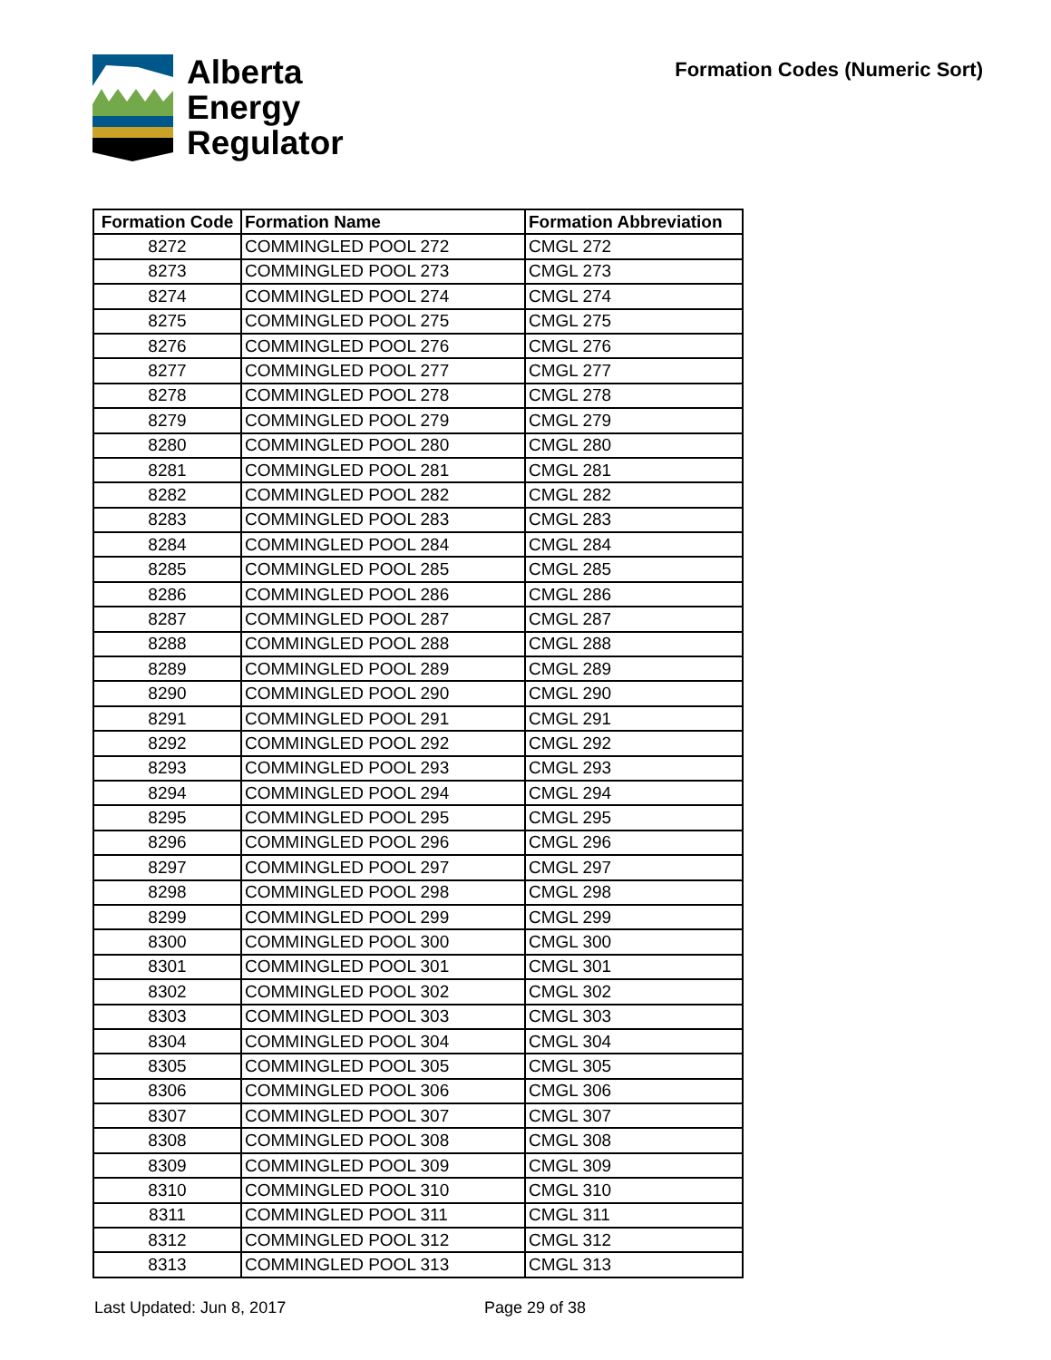Alberta
Energy
Regulator
Formation Codes (Numeric Sort)
| Formation Code | Formation Name | Formation Abbreviation |
| --- | --- | --- |
| 8272 | COMMINGLED POOL 272 | CMGL 272 |
| 8273 | COMMINGLED POOL 273 | CMGL 273 |
| 8274 | COMMINGLED POOL 274 | CMGL 274 |
| 8275 | COMMINGLED POOL 275 | CMGL 275 |
| 8276 | COMMINGLED POOL 276 | CMGL 276 |
| 8277 | COMMINGLED POOL 277 | CMGL 277 |
| 8278 | COMMINGLED POOL 278 | CMGL 278 |
| 8279 | COMMINGLED POOL 279 | CMGL 279 |
| 8280 | COMMINGLED POOL 280 | CMGL 280 |
| 8281 | COMMINGLED POOL 281 | CMGL 281 |
| 8282 | COMMINGLED POOL 282 | CMGL 282 |
| 8283 | COMMINGLED POOL 283 | CMGL 283 |
| 8284 | COMMINGLED POOL 284 | CMGL 284 |
| 8285 | COMMINGLED POOL 285 | CMGL 285 |
| 8286 | COMMINGLED POOL 286 | CMGL 286 |
| 8287 | COMMINGLED POOL 287 | CMGL 287 |
| 8288 | COMMINGLED POOL 288 | CMGL 288 |
| 8289 | COMMINGLED POOL 289 | CMGL 289 |
| 8290 | COMMINGLED POOL 290 | CMGL 290 |
| 8291 | COMMINGLED POOL 291 | CMGL 291 |
| 8292 | COMMINGLED POOL 292 | CMGL 292 |
| 8293 | COMMINGLED POOL 293 | CMGL 293 |
| 8294 | COMMINGLED POOL 294 | CMGL 294 |
| 8295 | COMMINGLED POOL 295 | CMGL 295 |
| 8296 | COMMINGLED POOL 296 | CMGL 296 |
| 8297 | COMMINGLED POOL 297 | CMGL 297 |
| 8298 | COMMINGLED POOL 298 | CMGL 298 |
| 8299 | COMMINGLED POOL 299 | CMGL 299 |
| 8300 | COMMINGLED POOL 300 | CMGL 300 |
| 8301 | COMMINGLED POOL 301 | CMGL 301 |
| 8302 | COMMINGLED POOL 302 | CMGL 302 |
| 8303 | COMMINGLED POOL 303 | CMGL 303 |
| 8304 | COMMINGLED POOL 304 | CMGL 304 |
| 8305 | COMMINGLED POOL 305 | CMGL 305 |
| 8306 | COMMINGLED POOL 306 | CMGL 306 |
| 8307 | COMMINGLED POOL 307 | CMGL 307 |
| 8308 | COMMINGLED POOL 308 | CMGL 308 |
| 8309 | COMMINGLED POOL 309 | CMGL 309 |
| 8310 | COMMINGLED POOL 310 | CMGL 310 |
| 8311 | COMMINGLED POOL 311 | CMGL 311 |
| 8312 | COMMINGLED POOL 312 | CMGL 312 |
| 8313 | COMMINGLED POOL 313 | CMGL 313 |
Last Updated: Jun 8, 2017 Page 29 of 38